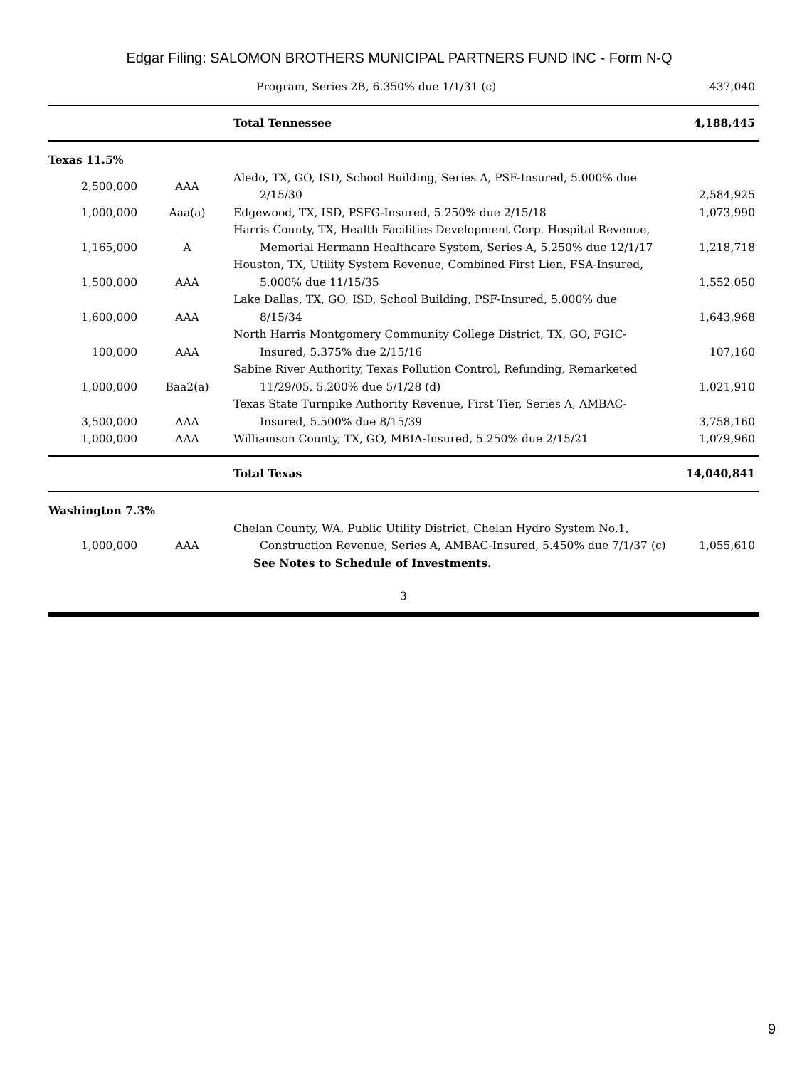Edgar Filing: SALOMON BROTHERS MUNICIPAL PARTNERS FUND INC - Form N-Q
| | | Program, Series 2B, 6.350% due 1/1/31 (c) | 437,040 |
| | | Total Tennessee | 4,188,445 |
| Texas 11.5% | | | |
| 2,500,000 | AAA | Aledo, TX, GO, ISD, School Building, Series A, PSF-Insured, 5.000% due 2/15/30 | 2,584,925 |
| 1,000,000 | Aaa(a) | Edgewood, TX, ISD, PSFG-Insured, 5.250% due 2/15/18 | 1,073,990 |
| 1,165,000 | A | Harris County, TX, Health Facilities Development Corp. Hospital Revenue, Memorial Hermann Healthcare System, Series A, 5.250% due 12/1/17 | 1,218,718 |
| 1,500,000 | AAA | Houston, TX, Utility System Revenue, Combined First Lien, FSA-Insured, 5.000% due 11/15/35 | 1,552,050 |
| 1,600,000 | AAA | Lake Dallas, TX, GO, ISD, School Building, PSF-Insured, 5.000% due 8/15/34 | 1,643,968 |
| 100,000 | AAA | North Harris Montgomery Community College District, TX, GO, FGIC- Insured, 5.375% due 2/15/16 | 107,160 |
| 1,000,000 | Baa2(a) | Sabine River Authority, Texas Pollution Control, Refunding, Remarketed 11/29/05, 5.200% due 5/1/28 (d) | 1,021,910 |
| 3,500,000 | AAA | Texas State Turnpike Authority Revenue, First Tier, Series A, AMBAC- Insured, 5.500% due 8/15/39 | 3,758,160 |
| 1,000,000 | AAA | Williamson County, TX, GO, MBIA-Insured, 5.250% due 2/15/21 | 1,079,960 |
| | | Total Texas | 14,040,841 |
| Washington 7.3% | | | |
| 1,000,000 | AAA | Chelan County, WA, Public Utility District, Chelan Hydro System No.1, Construction Revenue, Series A, AMBAC-Insured, 5.450% due 7/1/37 (c) | 1,055,610 |
| | | See Notes to Schedule of Investments. | |
| 3 | | | |
9